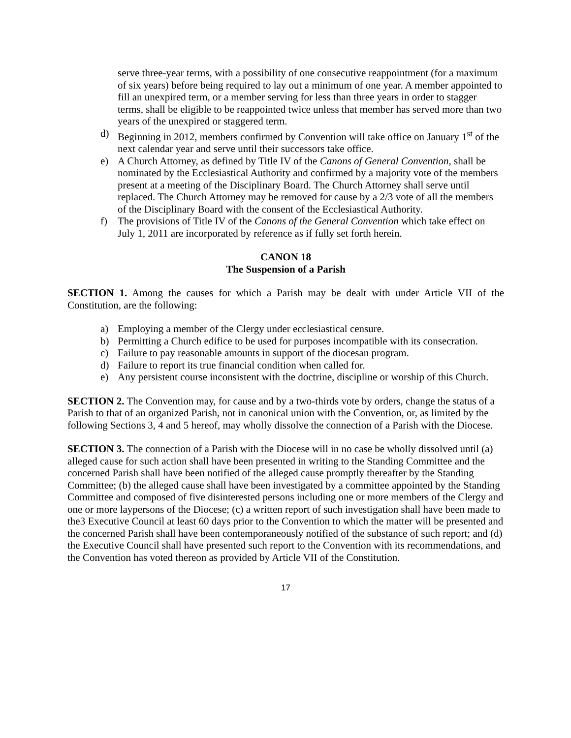serve three-year terms, with a possibility of one consecutive reappointment (for a maximum of six years) before being required to lay out a minimum of one year. A member appointed to fill an unexpired term, or a member serving for less than three years in order to stagger terms, shall be eligible to be reappointed twice unless that member has served more than two years of the unexpired or staggered term.
d) Beginning in 2012, members confirmed by Convention will take office on January 1<sup>st</sup> of the next calendar year and serve until their successors take office.
e) A Church Attorney, as defined by Title IV of the Canons of General Convention, shall be nominated by the Ecclesiastical Authority and confirmed by a majority vote of the members present at a meeting of the Disciplinary Board. The Church Attorney shall serve until replaced. The Church Attorney may be removed for cause by a 2/3 vote of all the members of the Disciplinary Board with the consent of the Ecclesiastical Authority.
f) The provisions of Title IV of the Canons of the General Convention which take effect on July 1, 2011 are incorporated by reference as if fully set forth herein.
CANON 18
The Suspension of a Parish
SECTION 1. Among the causes for which a Parish may be dealt with under Article VII of the Constitution, are the following:
a) Employing a member of the Clergy under ecclesiastical censure.
b) Permitting a Church edifice to be used for purposes incompatible with its consecration.
c) Failure to pay reasonable amounts in support of the diocesan program.
d) Failure to report its true financial condition when called for.
e) Any persistent course inconsistent with the doctrine, discipline or worship of this Church.
SECTION 2. The Convention may, for cause and by a two-thirds vote by orders, change the status of a Parish to that of an organized Parish, not in canonical union with the Convention, or, as limited by the following Sections 3, 4 and 5 hereof, may wholly dissolve the connection of a Parish with the Diocese.
SECTION 3. The connection of a Parish with the Diocese will in no case be wholly dissolved until (a) alleged cause for such action shall have been presented in writing to the Standing Committee and the concerned Parish shall have been notified of the alleged cause promptly thereafter by the Standing Committee; (b) the alleged cause shall have been investigated by a committee appointed by the Standing Committee and composed of five disinterested persons including one or more members of the Clergy and one or more laypersons of the Diocese; (c) a written report of such investigation shall have been made to the3 Executive Council at least 60 days prior to the Convention to which the matter will be presented and the concerned Parish shall have been contemporaneously notified of the substance of such report; and (d) the Executive Council shall have presented such report to the Convention with its recommendations, and the Convention has voted thereon as provided by Article VII of the Constitution.
17